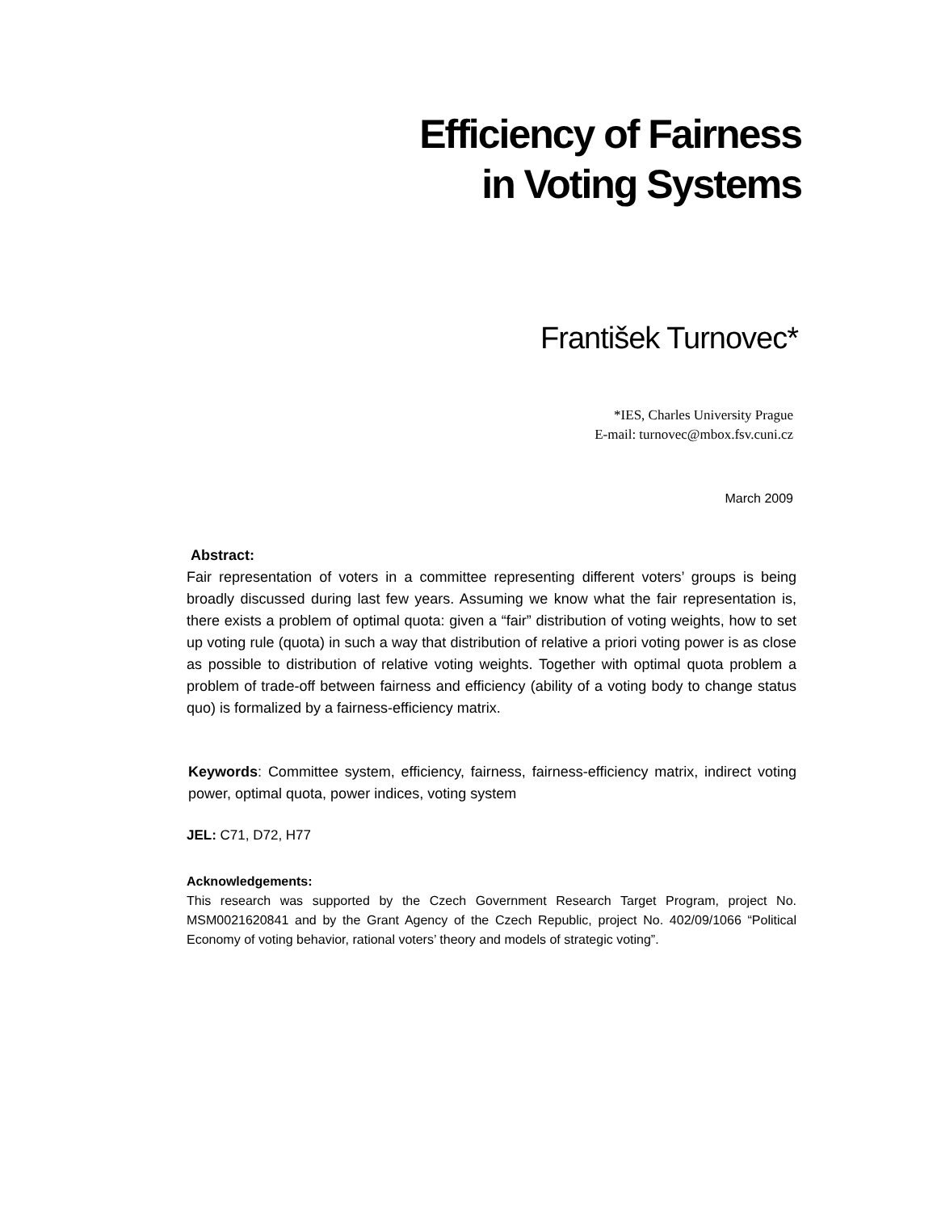Efficiency of Fairness
in Voting Systems
František Turnovec*
*IES, Charles University Prague
E-mail: turnovec@mbox.fsv.cuni.cz
March 2009
Abstract:
Fair representation of voters in a committee representing different voters’ groups is being broadly discussed during last few years. Assuming we know what the fair representation is, there exists a problem of optimal quota: given a “fair” distribution of voting weights, how to set up voting rule (quota) in such a way that distribution of relative a priori voting power is as close as possible to distribution of relative voting weights. Together with optimal quota problem a problem of trade-off between fairness and efficiency (ability of a voting body to change status quo) is formalized by a fairness-efficiency matrix.
Keywords: Committee system, efficiency, fairness, fairness-efficiency matrix, indirect voting power, optimal quota, power indices, voting system
JEL: C71, D72, H77
Acknowledgements:
This research was supported by the Czech Government Research Target Program, project No. MSM0021620841 and by the Grant Agency of the Czech Republic, project No. 402/09/1066 “Political Economy of voting behavior, rational voters’ theory and models of strategic voting”.